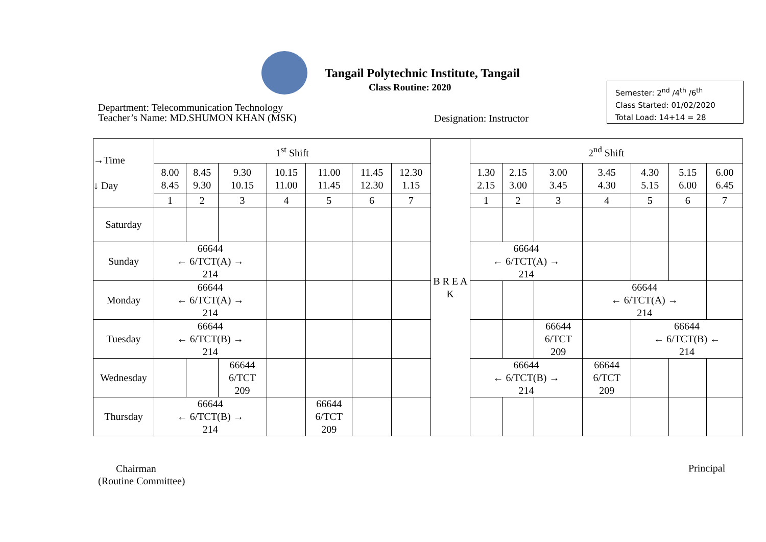Tangail Polytechnic Institute, Tangail
Class Routine: 2020
Department: Telecommunication Technology
Teacher’s Name: MD.SHUMON KHAN (MSK)
Designation: Instructor
Semester: 2<sup>nd</sup> /4<sup>th</sup> /6<sup>th</sup>
Class Started: 01/02/2020
Total Load: 14+14 = 28
| →Time ↓ Day | 1<sup>st</sup> Shift | | | | | | | B R E A K | 2<sup>nd</sup> Shift | | | | | | |
| --- | --- | --- | --- | --- | --- | --- | --- | --- | --- | --- | --- | --- | --- | --- | --- |
| | 8.00 8.45 | 8.45 9.30 | 9.30 10.15 | 10.15 11.00 | 11.00 11.45 | 11.45 12.30 | 12.30 1.15 | | 1.30 2.15 | 2.15 3.00 | 3.00 3.45 | 3.45 4.30 | 4.30 5.15 | 5.15 6.00 | 6.00 6.45 |
| | 1 | 2 | 3 | 4 | 5 | 6 | 7 | | 1 | 2 | 3 | 4 | 5 | 6 | 7 |
| Saturday | | | | | | | | | | | | | | | |
| Sunday | 66644 ← 6/TCT(A) → 214 | | | | | | | | 66644 ← 6/TCT(A) → 214 | | | | | | |
| Monday | 66644 ← 6/TCT(A) → 214 | | | | | | | | | | | 66644 ← 6/TCT(A) → 214 | | | |
| Tuesday | 66644 ← 6/TCT(B) → 214 | | | | | | | | | | 66644 6/TCT 209 | | 66644 ← 6/TCT(B) ← 214 | | |
| Wednesday | | | 66644 6/TCT 209 | | | | | | 66644 ← 6/TCT(B) → 214 | | | 66644 6/TCT 209 | | | |
| Thursday | 66644 ← 6/TCT(B) → 214 | | | | 66644 6/TCT 209 | | | | | | | | | | |
Chairman
(Routine Committee)
Principal